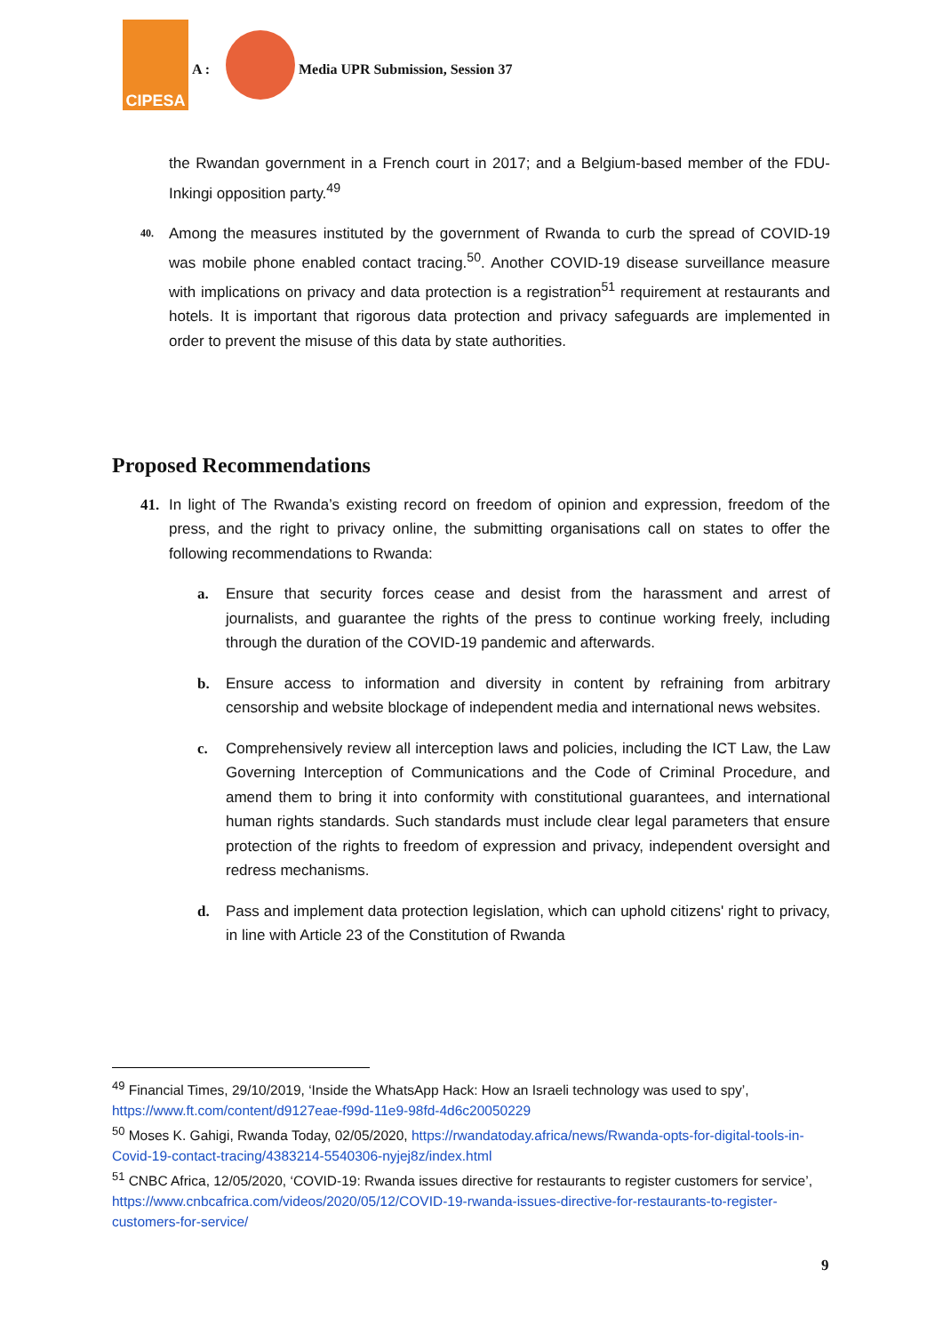CIPESA
A :
Media UPR Submission, Session 37
the Rwandan government in a French court in 2017; and a Belgium-based member of the FDU-Inkingi opposition party.<sup>49</sup>
40.
Among the measures instituted by the government of Rwanda to curb the spread of COVID-19 was mobile phone enabled contact tracing.<sup>50</sup>. Another COVID-19 disease surveillance measure with implications on privacy and data protection is a registration<sup>51</sup> requirement at restaurants and hotels. It is important that rigorous data protection and privacy safeguards are implemented in order to prevent the misuse of this data by state authorities.
Proposed Recommendations
41. In light of The Rwanda’s existing record on freedom of opinion and expression, freedom of the press, and the right to privacy online, the submitting organisations call on states to offer the following recommendations to Rwanda:
a. Ensure that security forces cease and desist from the harassment and arrest of journalists, and guarantee the rights of the press to continue working freely, including through the duration of the COVID-19 pandemic and afterwards.
b. Ensure access to information and diversity in content by refraining from arbitrary censorship and website blockage of independent media and international news websites.
c. Comprehensively review all interception laws and policies, including the ICT Law, the Law Governing Interception of Communications and the Code of Criminal Procedure, and amend them to bring it into conformity with constitutional guarantees, and international human rights standards. Such standards must include clear legal parameters that ensure protection of the rights to freedom of expression and privacy, independent oversight and redress mechanisms.
d. Pass and implement data protection legislation, which can uphold citizens' right to privacy, in line with Article 23 of the Constitution of Rwanda
<sup>49</sup> Financial Times, 29/10/2019, ‘Inside the WhatsApp Hack: How an Israeli technology was used to spy’, https://www.ft.com/content/d9127eae-f99d-11e9-98fd-4d6c20050229
<sup>50</sup> Moses K. Gahigi, Rwanda Today, 02/05/2020, https://rwandatoday.africa/news/Rwanda-opts-for-digital-tools-in-Covid-19-contact-tracing/4383214-5540306-nyjej8z/index.html
<sup>51</sup> CNBC Africa, 12/05/2020, ‘COVID-19: Rwanda issues directive for restaurants to register customers for service’, https://www.cnbcafrica.com/videos/2020/05/12/COVID-19-rwanda-issues-directive-for-restaurants-to-register-customers-for-service/
9